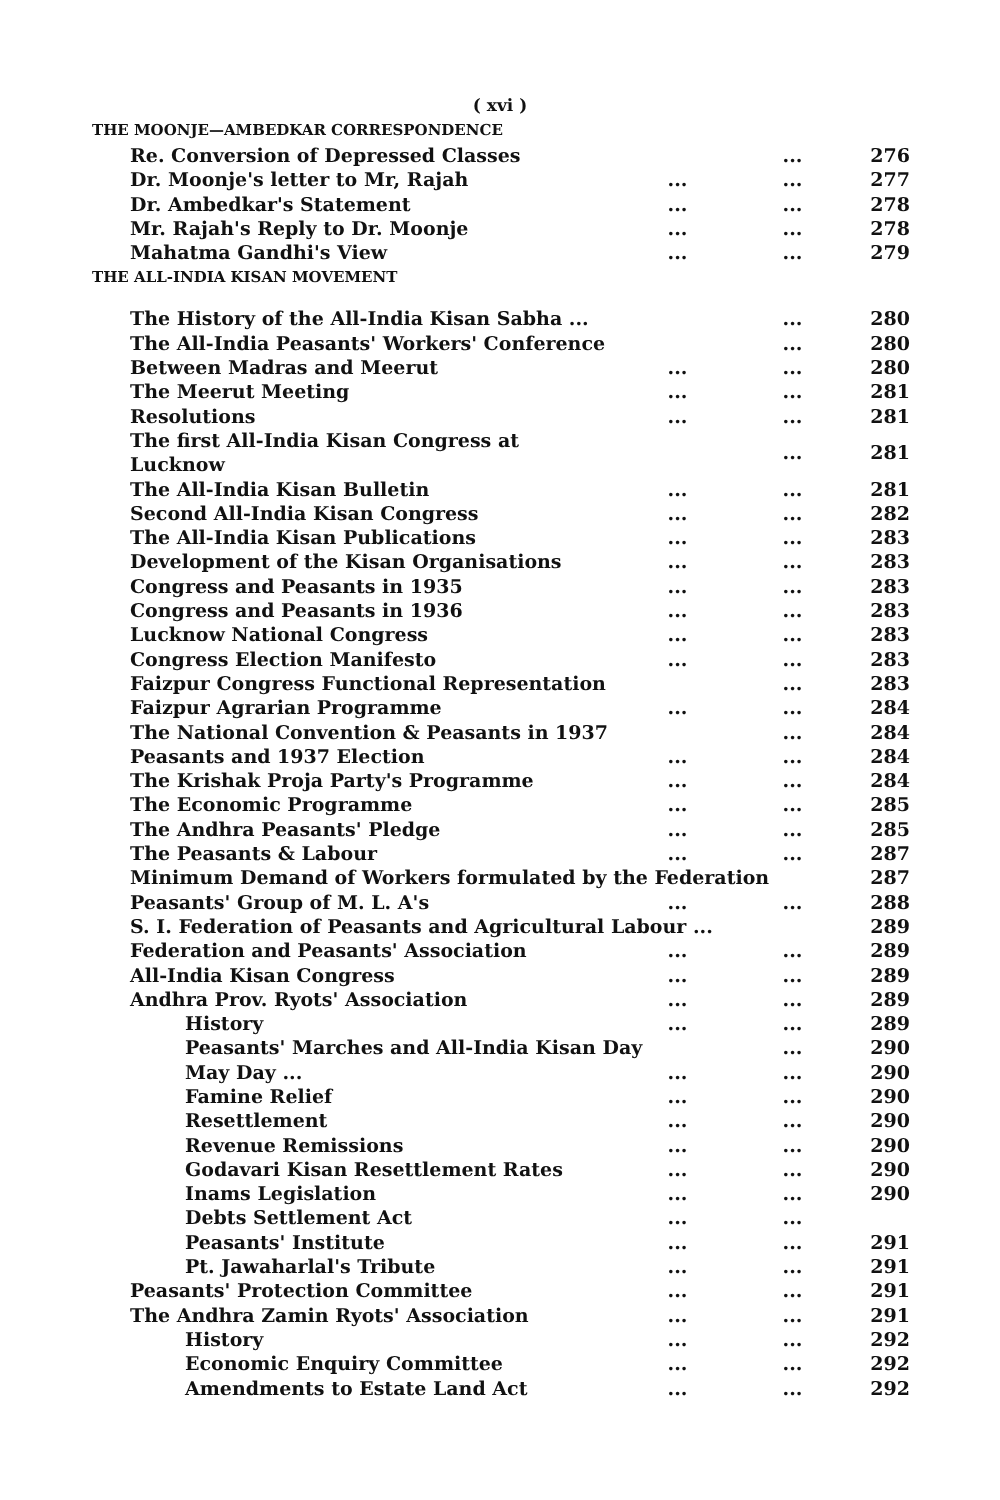( xvi )
THE MOONJE—AMBEDKAR CORRESPONDENCE
| Re. Conversion of Depressed Classes | | ... | 276 |
| Dr. Moonje's letter to Mr, Rajah | ... | ... | 277 |
| Dr. Ambedkar's Statement | ... | ... | 278 |
| Mr. Rajah's Reply to Dr. Moonje | ... | ... | 278 |
| Mahatma Gandhi's View | ... | ... | 279 |
THE ALL-INDIA KISAN MOVEMENT
| The History of the All-India Kisan Sabha ... | | ... | 280 |
| The All-India Peasants' Workers' Conference | | ... | 280 |
| Between Madras and Meerut | ... | ... | 280 |
| The Meerut Meeting | ... | ... | 281 |
| Resolutions | ... | ... | 281 |
| The first All-India Kisan Congress at Lucknow | | ... | 281 |
| The All-India Kisan Bulletin | ... | ... | 281 |
| Second All-India Kisan Congress | ... | ... | 282 |
| The All-India Kisan Publications | ... | ... | 283 |
| Development of the Kisan Organisations | ... | ... | 283 |
| Congress and Peasants in 1935 | ... | ... | 283 |
| Congress and Peasants in 1936 | ... | ... | 283 |
| Lucknow National Congress | ... | ... | 283 |
| Congress Election Manifesto | ... | ... | 283 |
| Faizpur Congress Functional Representation | | ... | 283 |
| Faizpur Agrarian Programme | ... | ... | 284 |
| The National Convention & Peasants in 1937 | | ... | 284 |
| Peasants and 1937 Election | ... | ... | 284 |
| The Krishak Proja Party's Programme | ... | ... | 284 |
| The Economic Programme | ... | ... | 285 |
| The Andhra Peasants' Pledge | ... | ... | 285 |
| The Peasants & Labour | ... | ... | 287 |
| Minimum Demand of Workers formulated by the Federation | | | 287 |
| Peasants' Group of M. L. A's | ... | ... | 288 |
| S. I. Federation of Peasants and Agricultural Labour ... | | | 289 |
| Federation and Peasants' Association | ... | ... | 289 |
| All-India Kisan Congress | ... | ... | 289 |
| Andhra Prov. Ryots' Association | ... | ... | 289 |
| History | ... | ... | 289 |
| Peasants' Marches and All-India Kisan Day | | ... | 290 |
| May Day ... | ... | ... | 290 |
| Famine Relief | ... | ... | 290 |
| Resettlement | ... | ... | 290 |
| Revenue Remissions | ... | ... | 290 |
| Godavari Kisan Resettlement Rates | ... | ... | 290 |
| Inams Legislation | ... | ... | 290 |
| Debts Settlement Act | ... | ... | |
| Peasants' Institute | ... | ... | 291 |
| Pt. Jawaharlal's Tribute | ... | ... | 291 |
| Peasants' Protection Committee | ... | ... | 291 |
| The Andhra Zamin Ryots' Association | ... | ... | 291 |
| History | ... | ... | 292 |
| Economic Enquiry Committee | ... | ... | 292 |
| Amendments to Estate Land Act | ... | ... | 292 |